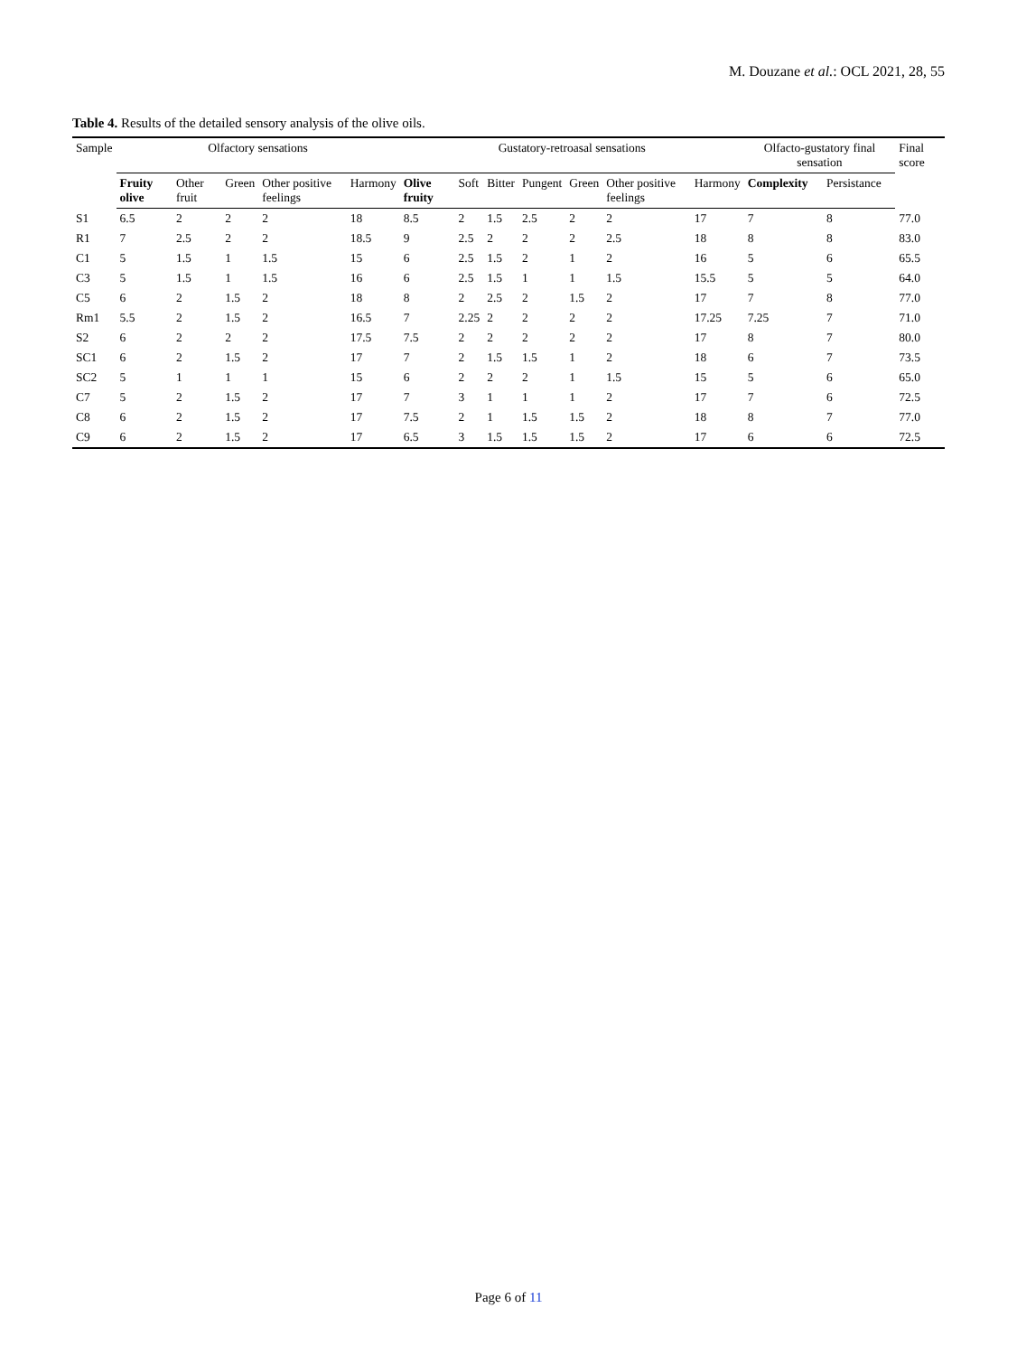M. Douzane et al.: OCL 2021, 28, 55
Table 4. Results of the detailed sensory analysis of the olive oils.
| Sample | Olfactory sensations | | | | | Gustatory-retroasal sensations | | | | | | | Olfacto-gustatory final sensation | | Final score |
| --- | --- | --- | --- | --- | --- | --- | --- | --- | --- | --- | --- | --- | --- | --- | --- |
| | Fruity olive | Other fruit | Green | Other positive feelings | Harmony | Olive fruity | Soft | Bitter | Pungent | Green | Other positive feelings | Harmony | Complexity | Persistance | |
| S1 | 6.5 | 2 | 2 | 2 | 18 | 8.5 | 2 | 1.5 | 2.5 | 2 | 2 | 17 | 7 | 8 | 77.0 |
| R1 | 7 | 2.5 | 2 | 2 | 18.5 | 9 | 2.5 | 2 | 2 | 2 | 2.5 | 18 | 8 | 8 | 83.0 |
| C1 | 5 | 1.5 | 1 | 1.5 | 15 | 6 | 2.5 | 1.5 | 2 | 1 | 2 | 16 | 5 | 6 | 65.5 |
| C3 | 5 | 1.5 | 1 | 1.5 | 16 | 6 | 2.5 | 1.5 | 1 | 1 | 1.5 | 15.5 | 5 | 5 | 64.0 |
| C5 | 6 | 2 | 1.5 | 2 | 18 | 8 | 2 | 2.5 | 2 | 1.5 | 2 | 17 | 7 | 8 | 77.0 |
| Rm1 | 5.5 | 2 | 1.5 | 2 | 16.5 | 7 | 2.25 | 2 | 2 | 2 | 2 | 17.25 | 7.25 | 7 | 71.0 |
| S2 | 6 | 2 | 2 | 2 | 17.5 | 7.5 | 2 | 2 | 2 | 2 | 2 | 17 | 8 | 7 | 80.0 |
| SC1 | 6 | 2 | 1.5 | 2 | 17 | 7 | 2 | 1.5 | 1.5 | 1 | 2 | 18 | 6 | 7 | 73.5 |
| SC2 | 5 | 1 | 1 | 1 | 15 | 6 | 2 | 2 | 2 | 1 | 1.5 | 15 | 5 | 6 | 65.0 |
| C7 | 5 | 2 | 1.5 | 2 | 17 | 7 | 3 | 1 | 1 | 1 | 2 | 17 | 7 | 6 | 72.5 |
| C8 | 6 | 2 | 1.5 | 2 | 17 | 7.5 | 2 | 1 | 1.5 | 1.5 | 2 | 18 | 8 | 7 | 77.0 |
| C9 | 6 | 2 | 1.5 | 2 | 17 | 6.5 | 3 | 1.5 | 1.5 | 1.5 | 2 | 17 | 6 | 6 | 72.5 |
Page 6 of 11